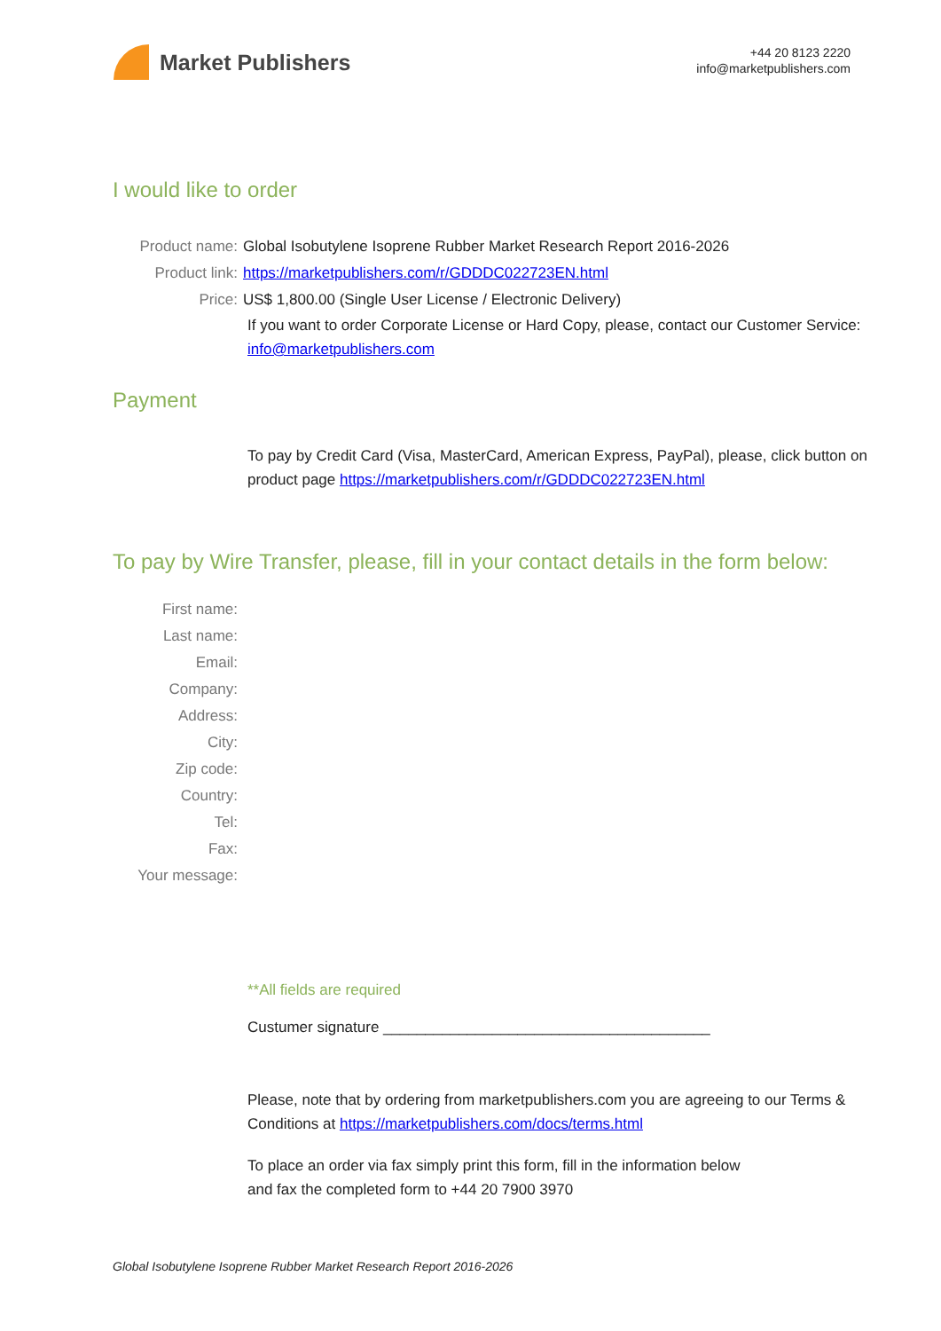Market Publishers
+44 20 8123 2220
info@marketpublishers.com
I would like to order
Product name: Global Isobutylene Isoprene Rubber Market Research Report 2016-2026
Product link: https://marketpublishers.com/r/GDDDC022723EN.html
Price: US$ 1,800.00 (Single User License / Electronic Delivery)
If you want to order Corporate License or Hard Copy, please, contact our Customer Service:
info@marketpublishers.com
Payment
To pay by Credit Card (Visa, MasterCard, American Express, PayPal), please, click button on product page https://marketpublishers.com/r/GDDDC022723EN.html
To pay by Wire Transfer, please, fill in your contact details in the form below:
First name:
Last name:
Email:
Company:
Address:
City:
Zip code:
Country:
Tel:
Fax:
Your message:
**All fields are required
Custumer signature _______________________________________
Please, note that by ordering from marketpublishers.com you are agreeing to our Terms & Conditions at https://marketpublishers.com/docs/terms.html
To place an order via fax simply print this form, fill in the information below
and fax the completed form to +44 20 7900 3970
Global Isobutylene Isoprene Rubber Market Research Report 2016-2026